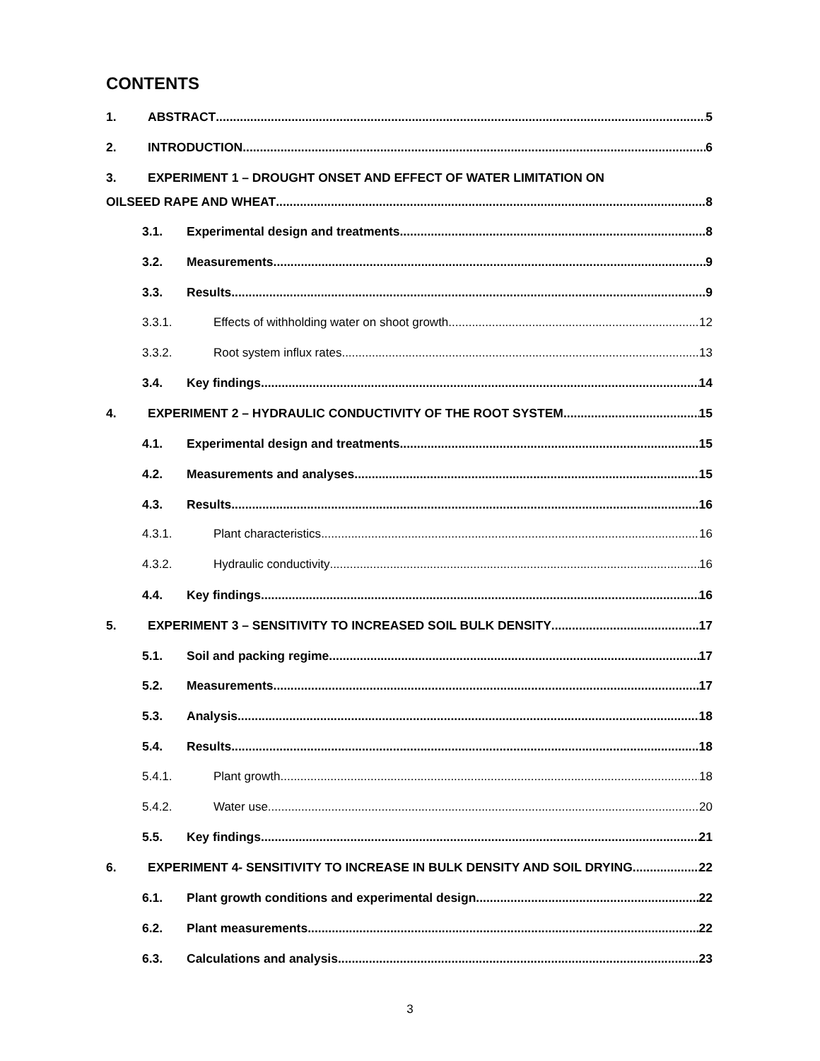CONTENTS
1. ABSTRACT 5
2. INTRODUCTION 6
3. EXPERIMENT 1 – DROUGHT ONSET AND EFFECT OF WATER LIMITATION ON
OILSEED RAPE AND WHEAT 8
3.1. Experimental design and treatments 8
3.2. Measurements 9
3.3. Results 9
3.3.1. Effects of withholding water on shoot growth 12
3.3.2. Root system influx rates 13
3.4. Key findings 14
4. EXPERIMENT 2 – HYDRAULIC CONDUCTIVITY OF THE ROOT SYSTEM 15
4.1. Experimental design and treatments 15
4.2. Measurements and analyses 15
4.3. Results 16
4.3.1. Plant characteristics 16
4.3.2. Hydraulic conductivity 16
4.4. Key findings 16
5. EXPERIMENT 3 – SENSITIVITY TO INCREASED SOIL BULK DENSITY 17
5.1. Soil and packing regime 17
5.2. Measurements 17
5.3. Analysis 18
5.4. Results 18
5.4.1. Plant growth 18
5.4.2. Water use 20
5.5. Key findings 21
6. EXPERIMENT 4- SENSITIVITY TO INCREASE IN BULK DENSITY AND SOIL DRYING 22
6.1. Plant growth conditions and experimental design 22
6.2. Plant measurements 22
6.3. Calculations and analysis 23
3